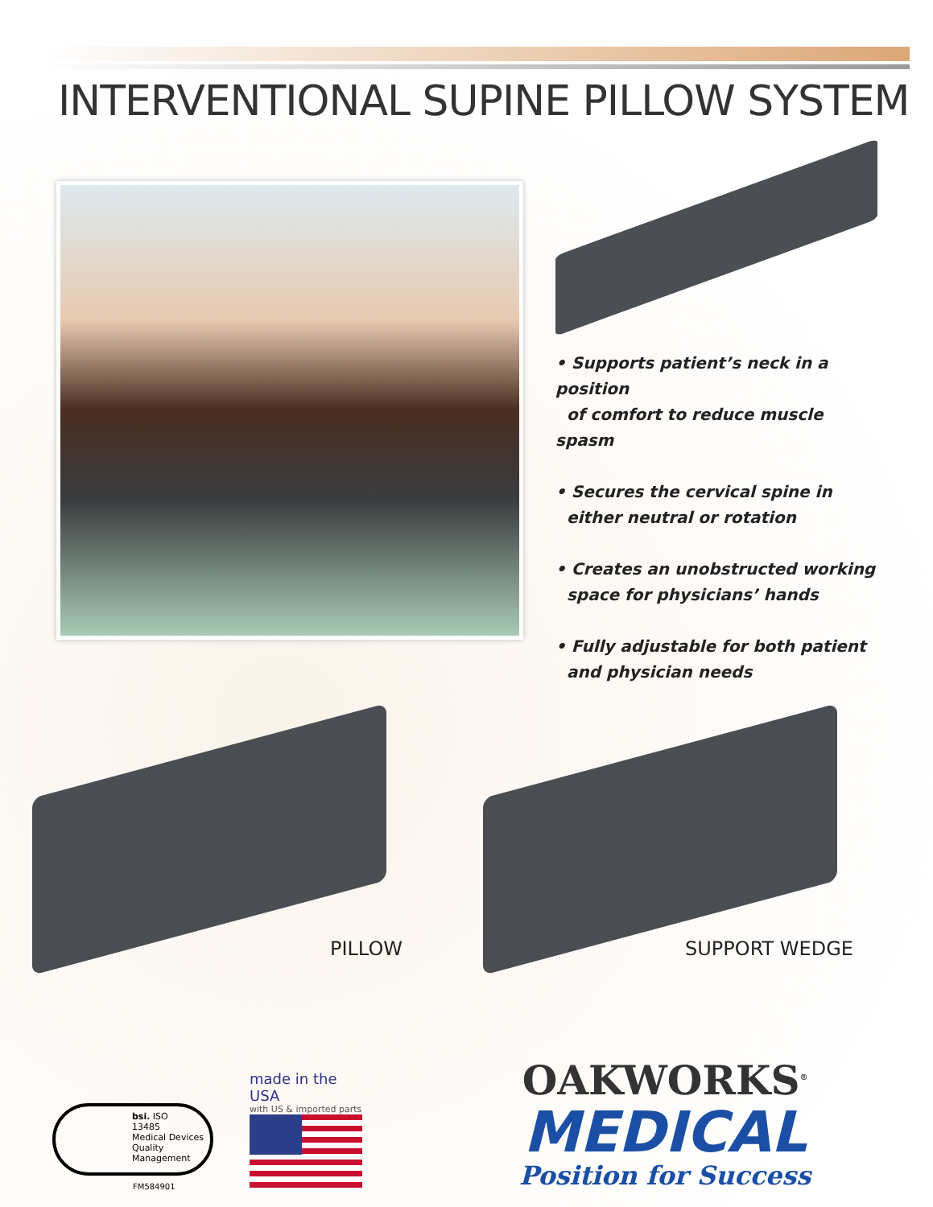INTERVENTIONAL SUPINE PILLOW SYSTEM
• Supports patient’s neck in a position
of comfort to reduce muscle spasm
• Secures the cervical spine in
either neutral or rotation
• Creates an unobstructed working
space for physicians’ hands
• Fully adjustable for both patient
and physician needs
PILLOW
SUPPORT WEDGE
bsi. ISO
13485
Medical Devices
Quality
Management
FM584901
made in the USA
with US & imported parts
OAKWORKS<sup>®</sup>
MEDICAL
Position for Success